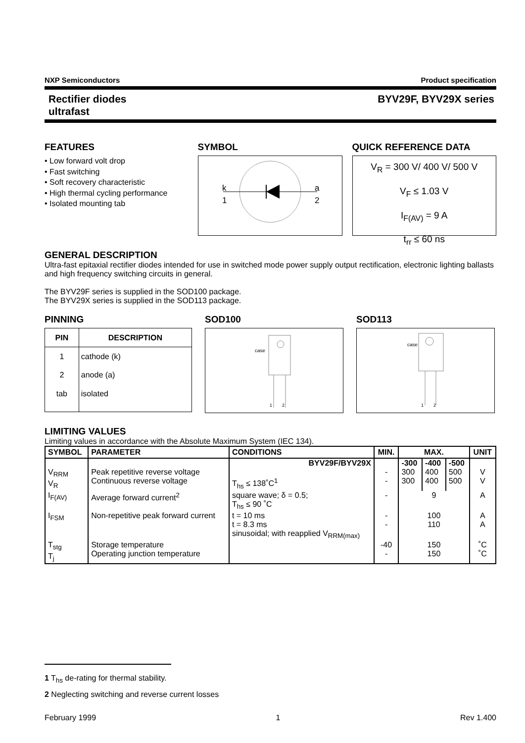NXP Semiconductors Product specification
Rectifier diodes
ultrafast BYV29F, BYV29X series
FEATURES
• Low forward volt drop
• Fast switching
• Soft recovery characteristic
• High thermal cycling performance
• Isolated mounting tab
SYMBOL
k
1
a
2
QUICK REFERENCE DATA
V<sub>R</sub> = 300 V/ 400 V/ 500 V
V<sub>F</sub> ≤ 1.03 V
I<sub>F(AV)</sub> = 9 A
t<sub>rr</sub> ≤ 60 ns
GENERAL DESCRIPTION
Ultra-fast epitaxial rectifier diodes intended for use in switched mode power supply output rectification, electronic lighting ballasts and high frequency switching circuits in general.
The BYV29F series is supplied in the SOD100 package.
The BYV29X series is supplied in the SOD113 package.
PINNING
| PIN | DESCRIPTION |
| --- | --- |
| 1 | cathode (k) |
| 2 | anode (a) |
| tab | isolated |
SOD100
case
1
2
SOD113
case
1
2
LIMITING VALUES
Limiting values in accordance with the Absolute Maximum System (IEC 134).
| SYMBOL | PARAMETER | CONDITIONS | MIN. | MAX. | | | UNIT |
| --- | --- | --- | --- | --- | --- | --- | --- |
| | | BYV29F/BYV29X | | -300 | -400 | -500 | |
| V<sub>RRM</sub> V<sub>R</sub> | Peak repetitive reverse voltage Continuous reverse voltage | T<sub>hs</sub> ≤ 138˚C<sup>1</sup> | - - | 300 300 | 400 400 | 500 500 | V V |
| I<sub>F(AV)</sub> | Average forward current<sup>2</sup> | square wave; δ = 0.5; T<sub>hs</sub> ≤ 90 ˚C | - | 9 | | | A |
| I<sub>FSM</sub> | Non-repetitive peak forward current | t = 10 ms t = 8.3 ms sinusoidal; with reapplied V<sub>RRM(max)</sub> | - - | 100 110 | | | A A |
| T<sub>stg</sub> T<sub>j</sub> | Storage temperature Operating junction temperature | | -40 - | 150 150 | | | ˚C ˚C |
1 T<sub>hs</sub> de-rating for thermal stability.
2 Neglecting switching and reverse current losses
February 1999 1 Rev 1.400